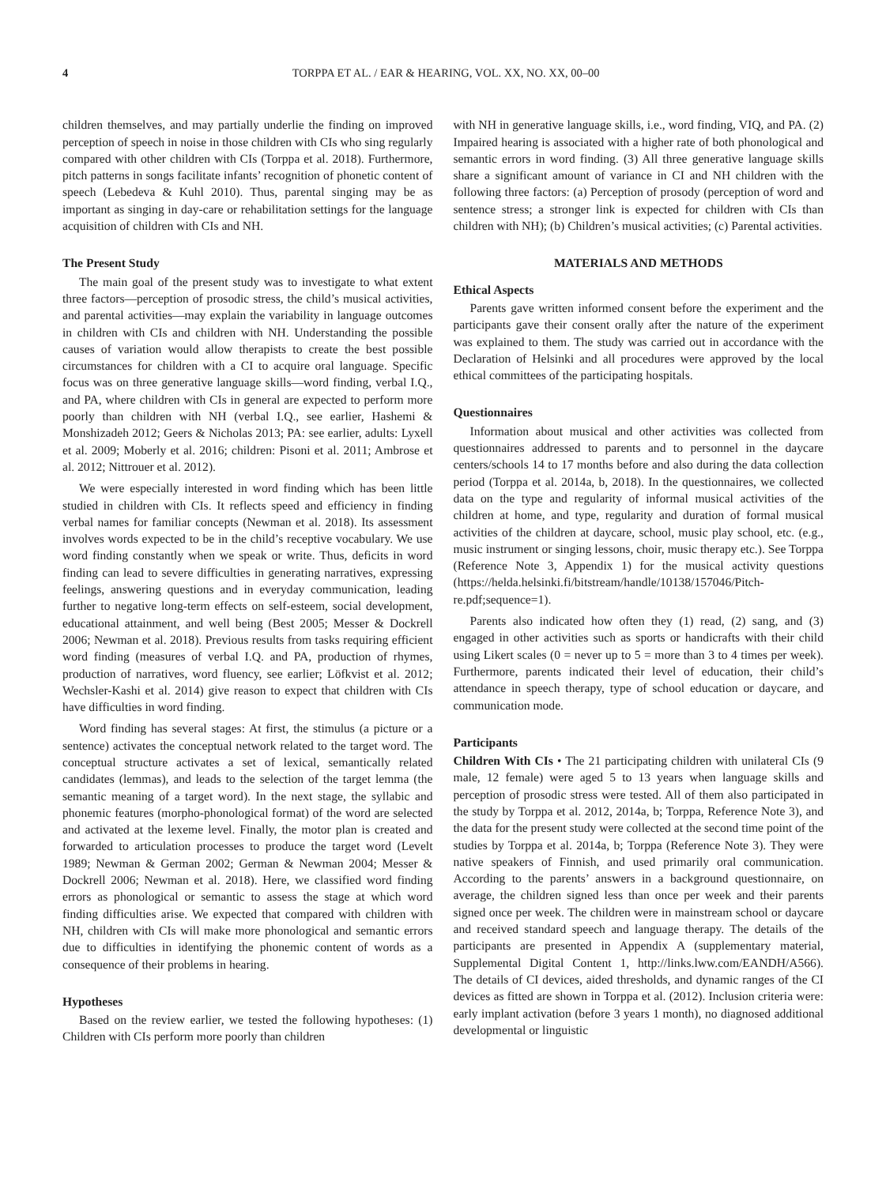4 TORPPA ET AL. / EAR & HEARING, VOL. XX, NO. XX, 00–00
children themselves, and may partially underlie the finding on improved perception of speech in noise in those children with CIs who sing regularly compared with other children with CIs (Torppa et al. 2018). Furthermore, pitch patterns in songs facilitate infants’ recognition of phonetic content of speech (Lebedeva & Kuhl 2010). Thus, parental singing may be as important as singing in day-care or rehabilitation settings for the language acquisition of children with CIs and NH.
The Present Study
The main goal of the present study was to investigate to what extent three factors—perception of prosodic stress, the child’s musical activities, and parental activities—may explain the variability in language outcomes in children with CIs and children with NH. Understanding the possible causes of variation would allow therapists to create the best possible circumstances for children with a CI to acquire oral language. Specific focus was on three generative language skills—word finding, verbal I.Q., and PA, where children with CIs in general are expected to perform more poorly than children with NH (verbal I.Q., see earlier, Hashemi & Monshizadeh 2012; Geers & Nicholas 2013; PA: see earlier, adults: Lyxell et al. 2009; Moberly et al. 2016; children: Pisoni et al. 2011; Ambrose et al. 2012; Nittrouer et al. 2012).
We were especially interested in word finding which has been little studied in children with CIs. It reflects speed and efficiency in finding verbal names for familiar concepts (Newman et al. 2018). Its assessment involves words expected to be in the child’s receptive vocabulary. We use word finding constantly when we speak or write. Thus, deficits in word finding can lead to severe difficulties in generating narratives, expressing feelings, answering questions and in everyday communication, leading further to negative long-term effects on self-esteem, social development, educational attainment, and well being (Best 2005; Messer & Dockrell 2006; Newman et al. 2018). Previous results from tasks requiring efficient word finding (measures of verbal I.Q. and PA, production of rhymes, production of narratives, word fluency, see earlier; Löfkvist et al. 2012; Wechsler-Kashi et al. 2014) give reason to expect that children with CIs have difficulties in word finding.
Word finding has several stages: At first, the stimulus (a picture or a sentence) activates the conceptual network related to the target word. The conceptual structure activates a set of lexical, semantically related candidates (lemmas), and leads to the selection of the target lemma (the semantic meaning of a target word). In the next stage, the syllabic and phonemic features (morpho-phonological format) of the word are selected and activated at the lexeme level. Finally, the motor plan is created and forwarded to articulation processes to produce the target word (Levelt 1989; Newman & German 2002; German & Newman 2004; Messer & Dockrell 2006; Newman et al. 2018). Here, we classified word finding errors as phonological or semantic to assess the stage at which word finding difficulties arise. We expected that compared with children with NH, children with CIs will make more phonological and semantic errors due to difficulties in identifying the phonemic content of words as a consequence of their problems in hearing.
Hypotheses
Based on the review earlier, we tested the following hypotheses: (1) Children with CIs perform more poorly than children
with NH in generative language skills, i.e., word finding, VIQ, and PA. (2) Impaired hearing is associated with a higher rate of both phonological and semantic errors in word finding. (3) All three generative language skills share a significant amount of variance in CI and NH children with the following three factors: (a) Perception of prosody (perception of word and sentence stress; a stronger link is expected for children with CIs than children with NH); (b) Children’s musical activities; (c) Parental activities.
MATERIALS AND METHODS
Ethical Aspects
Parents gave written informed consent before the experiment and the participants gave their consent orally after the nature of the experiment was explained to them. The study was carried out in accordance with the Declaration of Helsinki and all procedures were approved by the local ethical committees of the participating hospitals.
Questionnaires
Information about musical and other activities was collected from questionnaires addressed to parents and to personnel in the daycare centers/schools 14 to 17 months before and also during the data collection period (Torppa et al. 2014a, b, 2018). In the questionnaires, we collected data on the type and regularity of informal musical activities of the children at home, and type, regularity and duration of formal musical activities of the children at daycare, school, music play school, etc. (e.g., music instrument or singing lessons, choir, music therapy etc.). See Torppa (Reference Note 3, Appendix 1) for the musical activity questions (https://helda.helsinki.fi/bitstream/handle/10138/157046/Pitch-re.pdf;sequence=1).
Parents also indicated how often they (1) read, (2) sang, and (3) engaged in other activities such as sports or handicrafts with their child using Likert scales (0 = never up to 5 = more than 3 to 4 times per week). Furthermore, parents indicated their level of education, their child’s attendance in speech therapy, type of school education or daycare, and communication mode.
Participants
Children With CIs • The 21 participating children with unilateral CIs (9 male, 12 female) were aged 5 to 13 years when language skills and perception of prosodic stress were tested. All of them also participated in the study by Torppa et al. 2012, 2014a, b; Torppa, Reference Note 3), and the data for the present study were collected at the second time point of the studies by Torppa et al. 2014a, b; Torppa (Reference Note 3). They were native speakers of Finnish, and used primarily oral communication. According to the parents’ answers in a background questionnaire, on average, the children signed less than once per week and their parents signed once per week. The children were in mainstream school or daycare and received standard speech and language therapy. The details of the participants are presented in Appendix A (supplementary material, Supplemental Digital Content 1, http://links.lww.com/EANDH/A566). The details of CI devices, aided thresholds, and dynamic ranges of the CI devices as fitted are shown in Torppa et al. (2012). Inclusion criteria were: early implant activation (before 3 years 1 month), no diagnosed additional developmental or linguistic